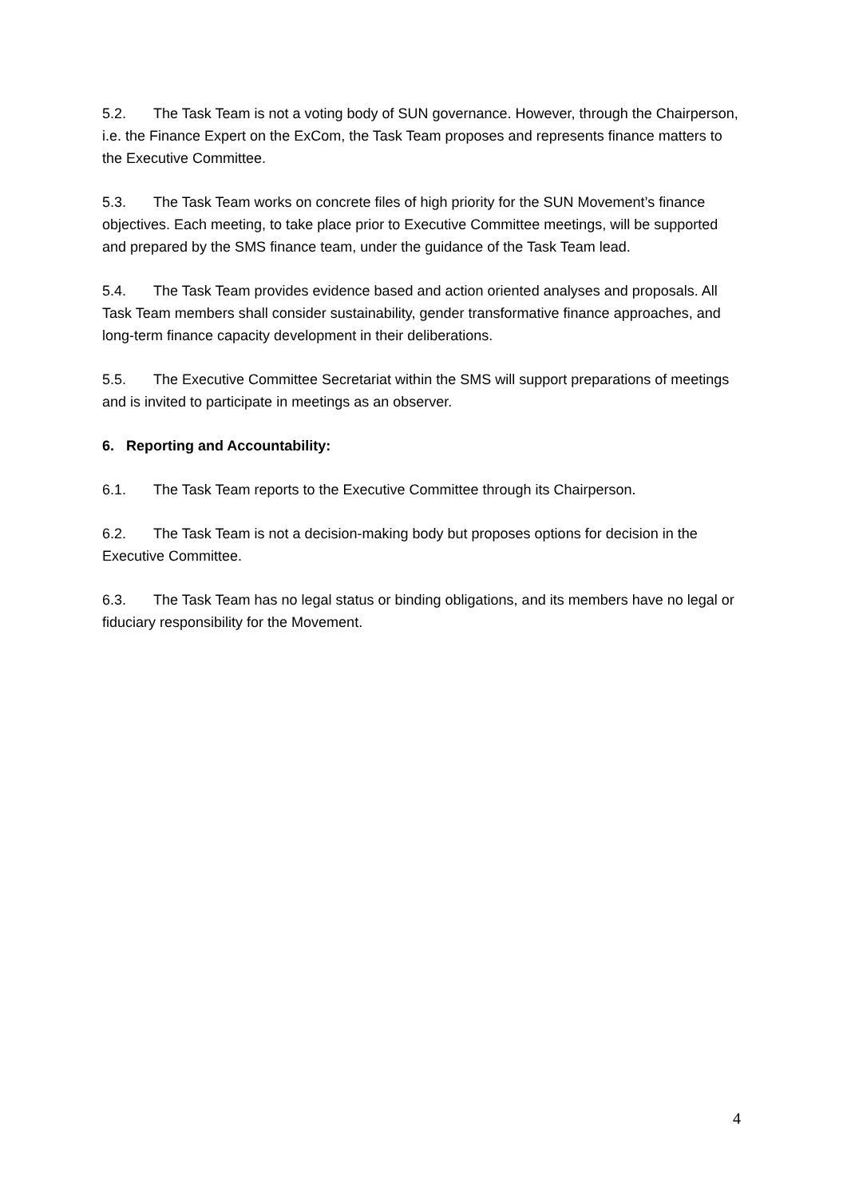5.2. The Task Team is not a voting body of SUN governance. However, through the Chairperson, i.e. the Finance Expert on the ExCom, the Task Team proposes and represents finance matters to the Executive Committee.
5.3. The Task Team works on concrete files of high priority for the SUN Movement’s finance objectives. Each meeting, to take place prior to Executive Committee meetings, will be supported and prepared by the SMS finance team, under the guidance of the Task Team lead.
5.4. The Task Team provides evidence based and action oriented analyses and proposals. All Task Team members shall consider sustainability, gender transformative finance approaches, and long-term finance capacity development in their deliberations.
5.5. The Executive Committee Secretariat within the SMS will support preparations of meetings and is invited to participate in meetings as an observer.
6. Reporting and Accountability:
6.1. The Task Team reports to the Executive Committee through its Chairperson.
6.2. The Task Team is not a decision-making body but proposes options for decision in the Executive Committee.
6.3. The Task Team has no legal status or binding obligations, and its members have no legal or fiduciary responsibility for the Movement.
4